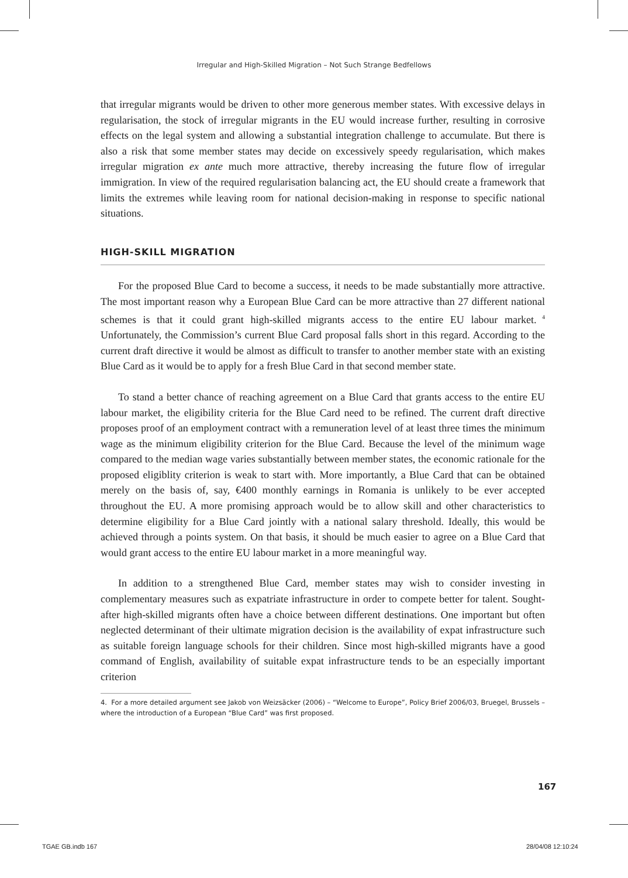Irregular and High-Skilled Migration – Not Such Strange Bedfellows
that irregular migrants would be driven to other more generous member states. With excessive delays in regularisation, the stock of irregular migrants in the EU would increase further, resulting in corrosive effects on the legal system and allowing a substantial integration challenge to accumulate. But there is also a risk that some member states may decide on excessively speedy regularisation, which makes irregular migration ex ante much more attractive, thereby increasing the future flow of irregular immigration. In view of the required regularisation balancing act, the EU should create a framework that limits the extremes while leaving room for national decision-making in response to specific national situations.
HIGH-SKILL MIGRATION
For the proposed Blue Card to become a success, it needs to be made substantially more attractive. The most important reason why a European Blue Card can be more attractive than 27 different national schemes is that it could grant high-skilled migrants access to the entire EU labour market.<sup>4</sup> Unfortunately, the Commission’s current Blue Card proposal falls short in this regard. According to the current draft directive it would be almost as difficult to transfer to another member state with an existing Blue Card as it would be to apply for a fresh Blue Card in that second member state.
To stand a better chance of reaching agreement on a Blue Card that grants access to the entire EU labour market, the eligibility criteria for the Blue Card need to be refined. The current draft directive proposes proof of an employment contract with a remuneration level of at least three times the minimum wage as the minimum eligibility criterion for the Blue Card. Because the level of the minimum wage compared to the median wage varies substantially between member states, the economic rationale for the proposed eligiblity criterion is weak to start with. More importantly, a Blue Card that can be obtained merely on the basis of, say, €400 monthly earnings in Romania is unlikely to be ever accepted throughout the EU. A more promising approach would be to allow skill and other characteristics to determine eligibility for a Blue Card jointly with a national salary threshold. Ideally, this would be achieved through a points system. On that basis, it should be much easier to agree on a Blue Card that would grant access to the entire EU labour market in a more meaningful way.
In addition to a strengthened Blue Card, member states may wish to consider investing in complementary measures such as expatriate infrastructure in order to compete better for talent. Sought-after high-skilled migrants often have a choice between different destinations. One important but often neglected determinant of their ultimate migration decision is the availability of expat infrastructure such as suitable foreign language schools for their children. Since most high-skilled migrants have a good command of English, availability of suitable expat infrastructure tends to be an especially important criterion
4. For a more detailed argument see Jakob von Weizsäcker (2006) – “Welcome to Europe”, Policy Brief 2006/03, Bruegel, Brussels – where the introduction of a European “Blue Card” was first proposed.
167
TGAE GB.indb 167 28/04/08 12:10:24